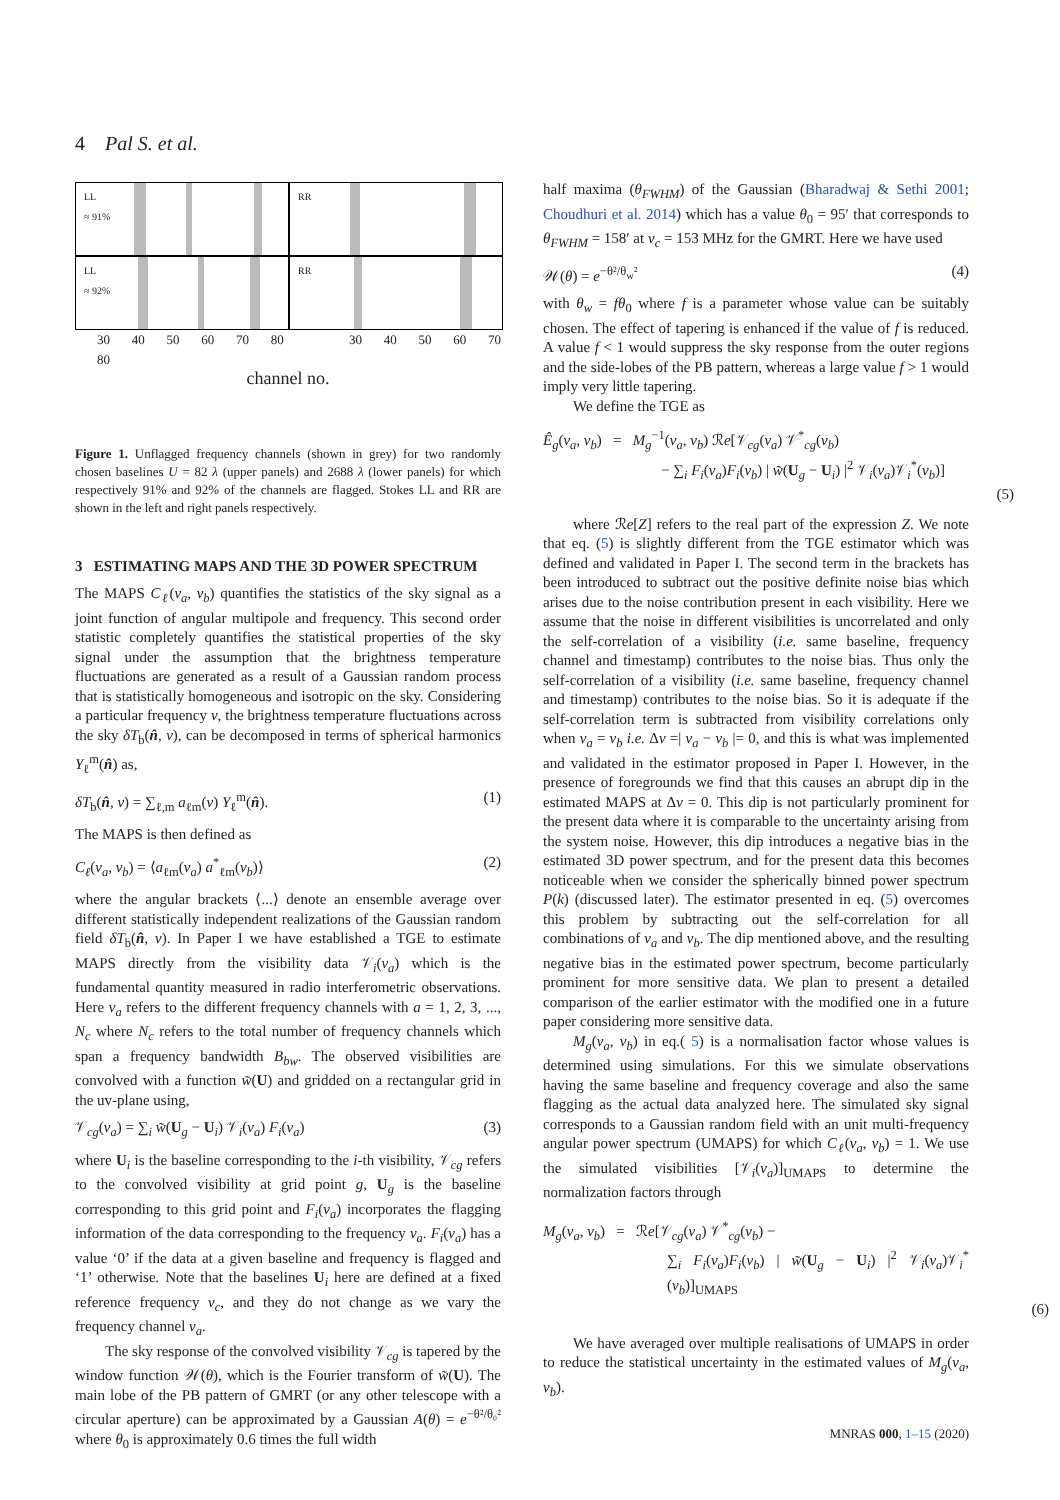4 Pal S. et al.
LL
≈ 91%
RR
LL
≈ 92%
RR
30 40 50 60 70 80 30 40 50 60 70 80
channel no.
Figure 1. Unflagged frequency channels (shown in grey) for two randomly chosen baselines U = 82 λ (upper panels) and 2688 λ (lower panels) for which respectively 91% and 92% of the channels are flagged. Stokes LL and RR are shown in the left and right panels respectively.
3 ESTIMATING MAPS AND THE 3D POWER SPECTRUM
The MAPS C<sub>ℓ</sub>(ν<sub>a</sub>, ν<sub>b</sub>) quantifies the statistics of the sky signal as a joint function of angular multipole and frequency. This second order statistic completely quantifies the statistical properties of the sky signal under the assumption that the brightness temperature fluctuations are generated as a result of a Gaussian random process that is statistically homogeneous and isotropic on the sky. Considering a particular frequency ν, the brightness temperature fluctuations across the sky δT<sub>b</sub>(n̂, ν), can be decomposed in terms of spherical harmonics Y<sub>ℓ</sub><sup>m</sup>(n̂) as,
δT<sub>b</sub>(n̂, ν) = ∑<sub>ℓ,m</sub> a<sub>ℓm</sub>(ν) Y<sub>ℓ</sub><sup>m</sup>(n̂). (1)
The MAPS is then defined as
C<sub>ℓ</sub>(ν<sub>a</sub>, ν<sub>b</sub>) = ⟨a<sub>ℓm</sub>(ν<sub>a</sub>) a<sup>*</sup><sub>ℓm</sub>(ν<sub>b</sub>)⟩ (2)
where the angular brackets ⟨...⟩ denote an ensemble average over different statistically independent realizations of the Gaussian random field δT<sub>b</sub>(n̂, ν). In Paper I we have established a TGE to estimate MAPS directly from the visibility data 𝒱<sub>i</sub>(ν<sub>a</sub>) which is the fundamental quantity measured in radio interferometric observations. Here ν<sub>a</sub> refers to the different frequency channels with a = 1, 2, 3, ..., N<sub>c</sub> where N<sub>c</sub> refers to the total number of frequency channels which span a frequency bandwidth B<sub>bw</sub>. The observed visibilities are convolved with a function w̃(U) and gridded on a rectangular grid in the uv-plane using,
𝒱<sub>cg</sub>(ν<sub>a</sub>) = ∑<sub>i</sub> w̃(U<sub>g</sub> − U<sub>i</sub>) 𝒱<sub>i</sub>(ν<sub>a</sub>) F<sub>i</sub>(ν<sub>a</sub>) (3)
where U<sub>i</sub> is the baseline corresponding to the i-th visibility, 𝒱<sub>cg</sub> refers to the convolved visibility at grid point g, U<sub>g</sub> is the baseline corresponding to this grid point and F<sub>i</sub>(ν<sub>a</sub>) incorporates the flagging information of the data corresponding to the frequency ν<sub>a</sub>. F<sub>i</sub>(ν<sub>a</sub>) has a value ‘0’ if the data at a given baseline and frequency is flagged and ‘1’ otherwise. Note that the baselines U<sub>i</sub> here are defined at a fixed reference frequency ν<sub>c</sub>, and they do not change as we vary the frequency channel ν<sub>a</sub>.
The sky response of the convolved visibility 𝒱<sub>cg</sub> is tapered by the window function 𝒲(θ), which is the Fourier transform of w̃(U). The main lobe of the PB pattern of GMRT (or any other telescope with a circular aperture) can be approximated by a Gaussian A(θ) = e<sup>−θ²/θ₀²</sup> where θ<sub>0</sub> is approximately 0.6 times the full width
half maxima (θ<sub>FWHM</sub>) of the Gaussian (Bharadwaj & Sethi 2001; Choudhuri et al. 2014) which has a value θ<sub>0</sub> = 95′ that corresponds to θ<sub>FWHM</sub> = 158′ at ν<sub>c</sub> = 153 MHz for the GMRT. Here we have used
𝒲(θ) = e<sup>−θ²/θ<sub>w</sub>²</sup> (4)
with θ<sub>w</sub> = fθ<sub>0</sub> where f is a parameter whose value can be suitably chosen. The effect of tapering is enhanced if the value of f is reduced. A value f < 1 would suppress the sky response from the outer regions and the side-lobes of the PB pattern, whereas a large value f > 1 would imply very little tapering.
We define the TGE as
Ê<sub>g</sub>(ν<sub>a</sub>, ν<sub>b</sub>) = M<sub>g</sub><sup>−1</sup>(ν<sub>a</sub>, ν<sub>b</sub>) ℛe[𝒱<sub>cg</sub>(ν<sub>a</sub>) 𝒱<sup>*</sup><sub>cg</sub>(ν<sub>b</sub>)
− ∑<sub>i</sub> F<sub>i</sub>(ν<sub>a</sub>)F<sub>i</sub>(ν<sub>b</sub>) | w̃(U<sub>g</sub> − U<sub>i</sub>) |<sup>2</sup> 𝒱<sub>i</sub>(ν<sub>a</sub>)𝒱<sub>i</sub><sup>*</sup>(ν<sub>b</sub>)]
(5)
where ℛe[Z] refers to the real part of the expression Z. We note that eq. (5) is slightly different from the TGE estimator which was defined and validated in Paper I. The second term in the brackets has been introduced to subtract out the positive definite noise bias which arises due to the noise contribution present in each visibility. Here we assume that the noise in different visibilities is uncorrelated and only the self-correlation of a visibility (i.e. same baseline, frequency channel and timestamp) contributes to the noise bias. Thus only the self-correlation of a visibility (i.e. same baseline, frequency channel and timestamp) contributes to the noise bias. So it is adequate if the self-correlation term is subtracted from visibility correlations only when ν<sub>a</sub> = ν<sub>b</sub> i.e. Δν =| ν<sub>a</sub> − ν<sub>b</sub> |= 0, and this is what was implemented and validated in the estimator proposed in Paper I. However, in the presence of foregrounds we find that this causes an abrupt dip in the estimated MAPS at Δν = 0. This dip is not particularly prominent for the present data where it is comparable to the uncertainty arising from the system noise. However, this dip introduces a negative bias in the estimated 3D power spectrum, and for the present data this becomes noticeable when we consider the spherically binned power spectrum P(k) (discussed later). The estimator presented in eq. (5) overcomes this problem by subtracting out the self-correlation for all combinations of ν<sub>a</sub> and ν<sub>b</sub>. The dip mentioned above, and the resulting negative bias in the estimated power spectrum, become particularly prominent for more sensitive data. We plan to present a detailed comparison of the earlier estimator with the modified one in a future paper considering more sensitive data.
M<sub>g</sub>(ν<sub>a</sub>, ν<sub>b</sub>) in eq.( 5) is a normalisation factor whose values is determined using simulations. For this we simulate observations having the same baseline and frequency coverage and also the same flagging as the actual data analyzed here. The simulated sky signal corresponds to a Gaussian random field with an unit multi-frequency angular power spectrum (UMAPS) for which C<sub>ℓ</sub>(ν<sub>a</sub>, ν<sub>b</sub>) = 1. We use the simulated visibilities [𝒱<sub>i</sub>(ν<sub>a</sub>)]<sub>UMAPS</sub> to determine the normalization factors through
M<sub>g</sub>(ν<sub>a</sub>, ν<sub>b</sub>) = ℛe[𝒱<sub>cg</sub>(ν<sub>a</sub>) 𝒱<sup>*</sup><sub>cg</sub>(ν<sub>b</sub>) −
∑<sub>i</sub> F<sub>i</sub>(ν<sub>a</sub>)F<sub>i</sub>(ν<sub>b</sub>) | w̃(U<sub>g</sub> − U<sub>i</sub>) |<sup>2</sup> 𝒱<sub>i</sub>(ν<sub>a</sub>)𝒱<sub>i</sub><sup>*</sup>(ν<sub>b</sub>)]<sub>UMAPS</sub>
(6)
We have averaged over multiple realisations of UMAPS in order to reduce the statistical uncertainty in the estimated values of M<sub>g</sub>(ν<sub>a</sub>, ν<sub>b</sub>).
MNRAS 000, 1–15 (2020)